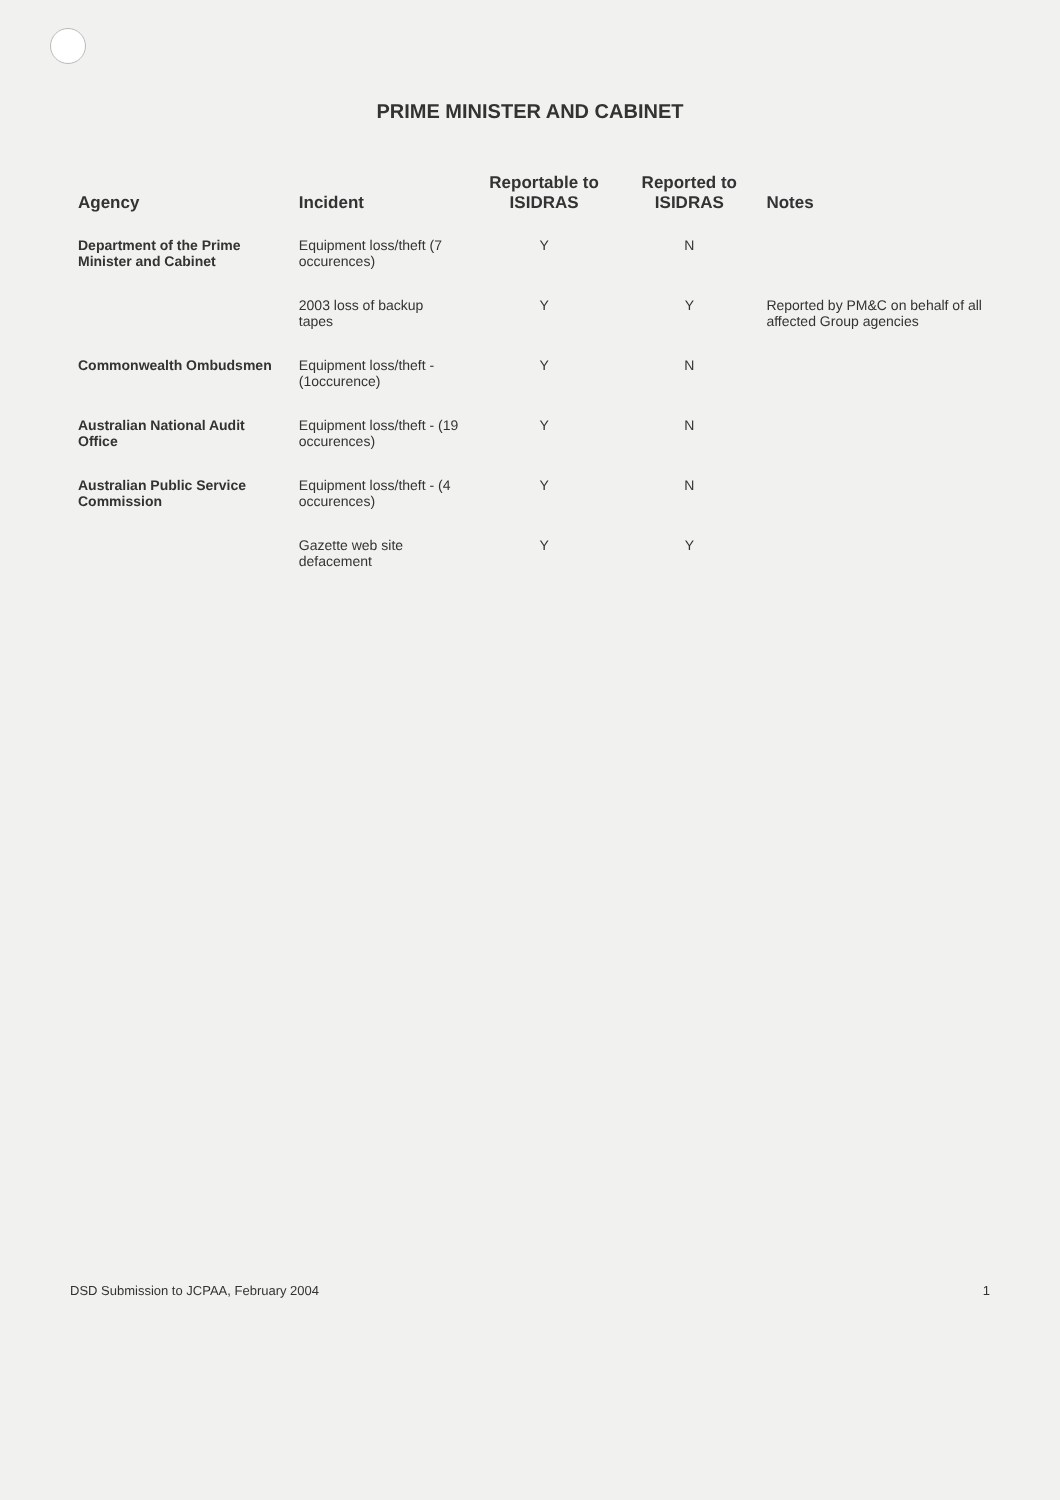PRIME MINISTER AND CABINET
| Agency | Incident | Reportable to ISIDRAS | Reported to ISIDRAS | Notes |
| --- | --- | --- | --- | --- |
| Department of the Prime Minister and Cabinet | Equipment loss/theft (7 occurences) | Y | N | |
| | 2003 loss of backup tapes | Y | Y | Reported by PM&C on behalf of all affected Group agencies |
| Commonwealth Ombudsmen | Equipment loss/theft - (1occurence) | Y | N | |
| Australian National Audit Office | Equipment loss/theft - (19 occurences) | Y | N | |
| Australian Public Service Commission | Equipment loss/theft - (4 occurences) | Y | N | |
| | Gazette web site defacement | Y | Y | |
DSD Submission to JCPAA, February 2004 1